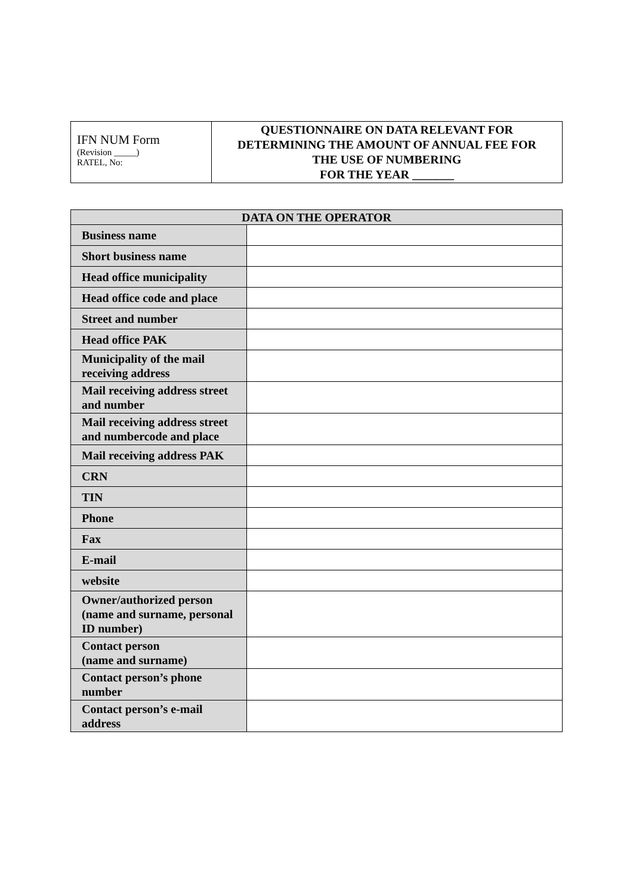| IFN NUM Form (Revision _____) RATEL, No: | QUESTIONNAIRE ON DATA RELEVANT FOR DETERMINING THE AMOUNT OF ANNUAL FEE FOR THE USE OF NUMBERING FOR THE YEAR _______ |
| DATA ON THE OPERATOR | |
| --- | --- |
| Business name | |
| Short business name | |
| Head office municipality | |
| Head office code and place | |
| Street and number | |
| Head office PAK | |
| Municipality of the mail receiving address | |
| Mail receiving address street and number | |
| Mail receiving address street and numbercode and place | |
| Mail receiving address PAK | |
| CRN | |
| TIN | |
| Phone | |
| Fax | |
| E-mail | |
| website | |
| Owner/authorized person (name and surname, personal ID number) | |
| Contact person (name and surname) | |
| Contact person’s phone number | |
| Contact person’s e-mail address | |